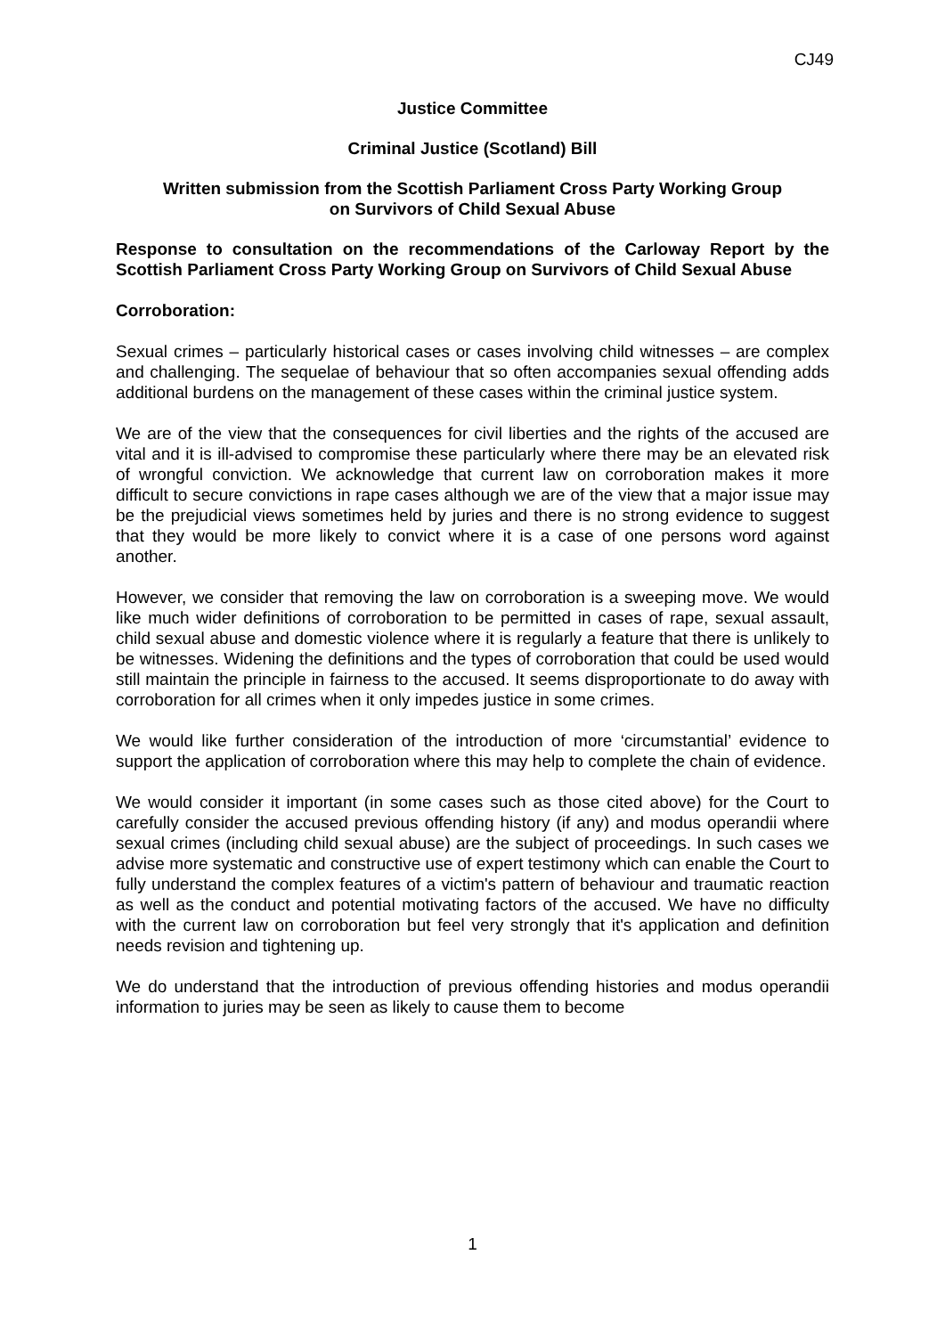CJ49
Justice Committee
Criminal Justice (Scotland) Bill
Written submission from the Scottish Parliament Cross Party Working Group
on Survivors of Child Sexual Abuse
Response to consultation on the recommendations of the Carloway Report by the Scottish Parliament Cross Party Working Group on Survivors of Child Sexual Abuse
Corroboration:
Sexual crimes – particularly historical cases or cases involving child witnesses – are complex and challenging. The sequelae of behaviour that so often accompanies sexual offending adds additional burdens on the management of these cases within the criminal justice system.
We are of the view that the consequences for civil liberties and the rights of the accused are vital and it is ill-advised to compromise these particularly where there may be an elevated risk of wrongful conviction. We acknowledge that current law on corroboration makes it more difficult to secure convictions in rape cases although we are of the view that a major issue may be the prejudicial views sometimes held by juries and there is no strong evidence to suggest that they would be more likely to convict where it is a case of one persons word against another.
However, we consider that removing the law on corroboration is a sweeping move. We would like much wider definitions of corroboration to be permitted in cases of rape, sexual assault, child sexual abuse and domestic violence where it is regularly a feature that there is unlikely to be witnesses. Widening the definitions and the types of corroboration that could be used would still maintain the principle in fairness to the accused. It seems disproportionate to do away with corroboration for all crimes when it only impedes justice in some crimes.
We would like further consideration of the introduction of more ‘circumstantial’ evidence to support the application of corroboration where this may help to complete the chain of evidence.
We would consider it important (in some cases such as those cited above) for the Court to carefully consider the accused previous offending history (if any) and modus operandii where sexual crimes (including child sexual abuse) are the subject of proceedings. In such cases we advise more systematic and constructive use of expert testimony which can enable the Court to fully understand the complex features of a victim's pattern of behaviour and traumatic reaction as well as the conduct and potential motivating factors of the accused. We have no difficulty with the current law on corroboration but feel very strongly that it's application and definition needs revision and tightening up.
We do understand that the introduction of previous offending histories and modus operandii information to juries may be seen as likely to cause them to become
1